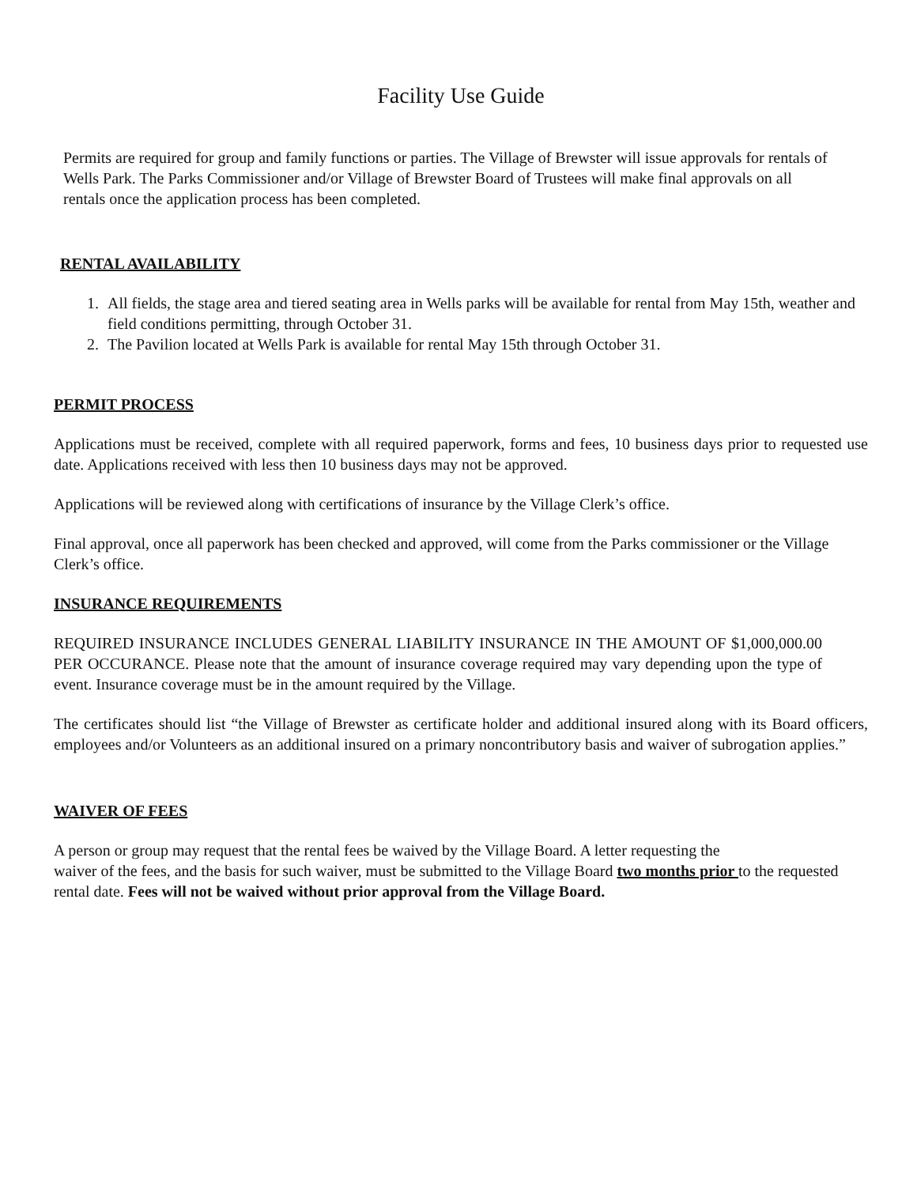Facility Use Guide
Permits are required for group and family functions or parties. The Village of Brewster will issue approvals for rentals of Wells Park. The Parks Commissioner and/or Village of Brewster Board of Trustees will make final approvals on all rentals once the application process has been completed.
RENTAL AVAILABILITY
1. All fields, the stage area and tiered seating area in Wells parks will be available for rental from May 15th, weather and field conditions permitting, through October 31.
2. The Pavilion located at Wells Park is available for rental May 15th through October 31.
PERMIT PROCESS
Applications must be received, complete with all required paperwork, forms and fees, 10 business days prior to requested use date. Applications received with less then 10 business days may not be approved.
Applications will be reviewed along with certifications of insurance by the Village Clerk’s office.
Final approval, once all paperwork has been checked and approved, will come from the Parks commissioner or the Village Clerk’s office.
INSURANCE REQUIREMENTS
REQUIRED INSURANCE INCLUDES GENERAL LIABILITY INSURANCE IN THE AMOUNT OF $1,000,000.00 PER OCCURANCE. Please note that the amount of insurance coverage required may vary depending upon the type of event. Insurance coverage must be in the amount required by the Village.
The certificates should list “the Village of Brewster as certificate holder and additional insured along with its Board officers, employees and/or Volunteers as an additional insured on a primary noncontributory basis and waiver of subrogation applies.”
WAIVER OF FEES
A person or group may request that the rental fees be waived by the Village Board. A letter requesting the
waiver of the fees, and the basis for such waiver, must be submitted to the Village Board two months prior to the requested rental date. Fees will not be waived without prior approval from the Village Board.